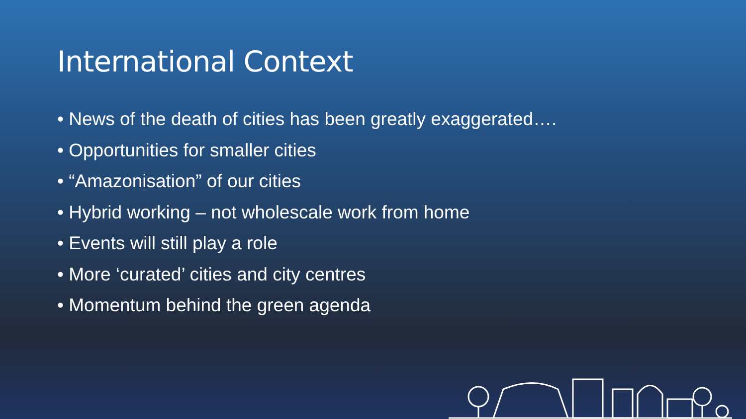International Context
• News of the death of cities has been greatly exaggerated….
• Opportunities for smaller cities
• “Amazonisation” of our cities
• Hybrid working – not wholescale work from home
• Events will still play a role
• More ‘curated’ cities and city centres
• Momentum behind the green agenda